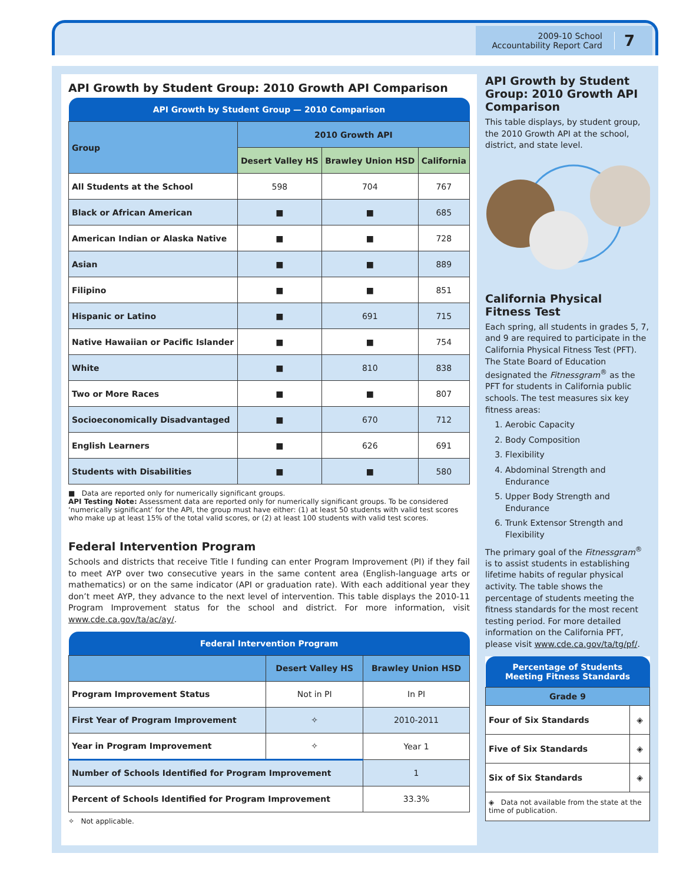2009-10 School
Accountability Report Card
7
API Growth by Student Group: 2010 Growth API Comparison
| API Growth by Student Group — 2010 Comparison | | | |
| --- | --- | --- | --- |
| Group | 2010 Growth API | | |
| | Desert Valley HS | Brawley Union HSD | California |
| All Students at the School | 598 | 704 | 767 |
| Black or African American | ■ | ■ | 685 |
| American Indian or Alaska Native | ■ | ■ | 728 |
| Asian | ■ | ■ | 889 |
| Filipino | ■ | ■ | 851 |
| Hispanic or Latino | ■ | 691 | 715 |
| Native Hawaiian or Pacific Islander | ■ | ■ | 754 |
| White | ■ | 810 | 838 |
| Two or More Races | ■ | ■ | 807 |
| Socioeconomically Disadvantaged | ■ | 670 | 712 |
| English Learners | ■ | 626 | 691 |
| Students with Disabilities | ■ | ■ | 580 |
■ Data are reported only for numerically significant groups.
API Testing Note: Assessment data are reported only for numerically significant groups. To be considered ‘numerically significant’ for the API, the group must have either: (1) at least 50 students with valid test scores who make up at least 15% of the total valid scores, or (2) at least 100 students with valid test scores.
Federal Intervention Program
Schools and districts that receive Title I funding can enter Program Improvement (PI) if they fail to meet AYP over two consecutive years in the same content area (English-language arts or mathematics) or on the same indicator (API or graduation rate). With each additional year they don’t meet AYP, they advance to the next level of intervention. This table displays the 2010-11 Program Improvement status for the school and district. For more information, visit www.cde.ca.gov/ta/ac/ay/.
| Federal Intervention Program | | |
| --- | --- | --- |
| | Desert Valley HS | Brawley Union HSD |
| Program Improvement Status | Not in PI | In PI |
| First Year of Program Improvement | ✧ | 2010-2011 |
| Year in Program Improvement | ✧ | Year 1 |
| Number of Schools Identified for Program Improvement | | 1 |
| Percent of Schools Identified for Program Improvement | | 33.3% |
✧ Not applicable.
API Growth by Student Group: 2010 Growth API Comparison
This table displays, by student group, the 2010 Growth API at the school, district, and state level.
California Physical Fitness Test
Each spring, all students in grades 5, 7, and 9 are required to participate in the California Physical Fitness Test (PFT). The State Board of Education designated the Fitnessgram<sup>®</sup> as the PFT for students in California public schools. The test measures six key fitness areas:
1. Aerobic Capacity
2. Body Composition
3. Flexibility
4. Abdominal Strength and Endurance
5. Upper Body Strength and Endurance
6. Trunk Extensor Strength and Flexibility
The primary goal of the Fitnessgram<sup>®</sup> is to assist students in establishing lifetime habits of regular physical activity. The table shows the percentage of students meeting the fitness standards for the most recent testing period. For more detailed information on the California PFT, please visit www.cde.ca.gov/ta/tg/pf/.
| Percentage of Students Meeting Fitness Standards | |
| --- | --- |
| Grade 9 | |
| Four of Six Standards | ◈ |
| Five of Six Standards | ◈ |
| Six of Six Standards | ◈ |
| ◈ Data not available from the state at the time of publication. | |